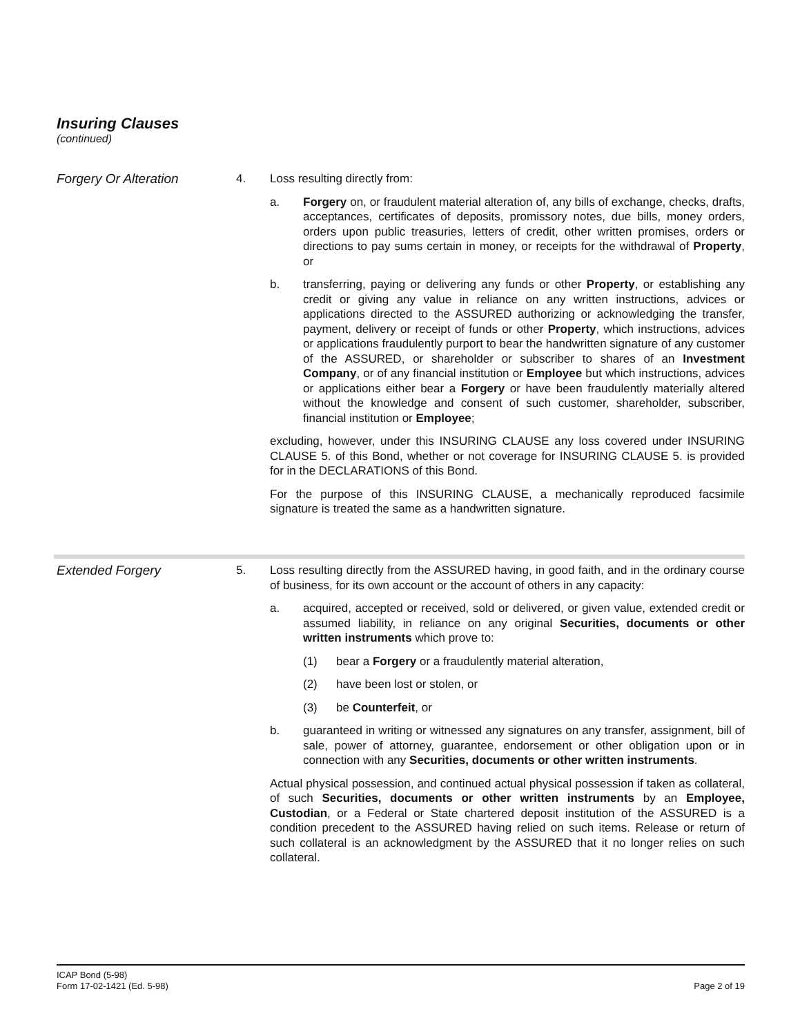Insuring Clauses
(continued)
Forgery Or Alteration 4. Loss resulting directly from:
a. Forgery on, or fraudulent material alteration of, any bills of exchange, checks, drafts, acceptances, certificates of deposits, promissory notes, due bills, money orders, orders upon public treasuries, letters of credit, other written promises, orders or directions to pay sums certain in money, or receipts for the withdrawal of Property, or
b. transferring, paying or delivering any funds or other Property, or establishing any credit or giving any value in reliance on any written instructions, advices or applications directed to the ASSURED authorizing or acknowledging the transfer, payment, delivery or receipt of funds or other Property, which instructions, advices or applications fraudulently purport to bear the handwritten signature of any customer of the ASSURED, or shareholder or subscriber to shares of an Investment Company, or of any financial institution or Employee but which instructions, advices or applications either bear a Forgery or have been fraudulently materially altered without the knowledge and consent of such customer, shareholder, subscriber, financial institution or Employee;
excluding, however, under this INSURING CLAUSE any loss covered under INSURING CLAUSE 5. of this Bond, whether or not coverage for INSURING CLAUSE 5. is provided for in the DECLARATIONS of this Bond.
For the purpose of this INSURING CLAUSE, a mechanically reproduced facsimile signature is treated the same as a handwritten signature.
Extended Forgery 5. Loss resulting directly from the ASSURED having, in good faith, and in the ordinary course of business, for its own account or the account of others in any capacity:
a. acquired, accepted or received, sold or delivered, or given value, extended credit or assumed liability, in reliance on any original Securities, documents or other written instruments which prove to:
(1) bear a Forgery or a fraudulently material alteration,
(2) have been lost or stolen, or
(3) be Counterfeit, or
b. guaranteed in writing or witnessed any signatures on any transfer, assignment, bill of sale, power of attorney, guarantee, endorsement or other obligation upon or in connection with any Securities, documents or other written instruments.
Actual physical possession, and continued actual physical possession if taken as collateral, of such Securities, documents or other written instruments by an Employee, Custodian, or a Federal or State chartered deposit institution of the ASSURED is a condition precedent to the ASSURED having relied on such items. Release or return of such collateral is an acknowledgment by the ASSURED that it no longer relies on such collateral.
ICAP Bond (5-98)
Form 17-02-1421 (Ed. 5-98)
Page 2 of 19